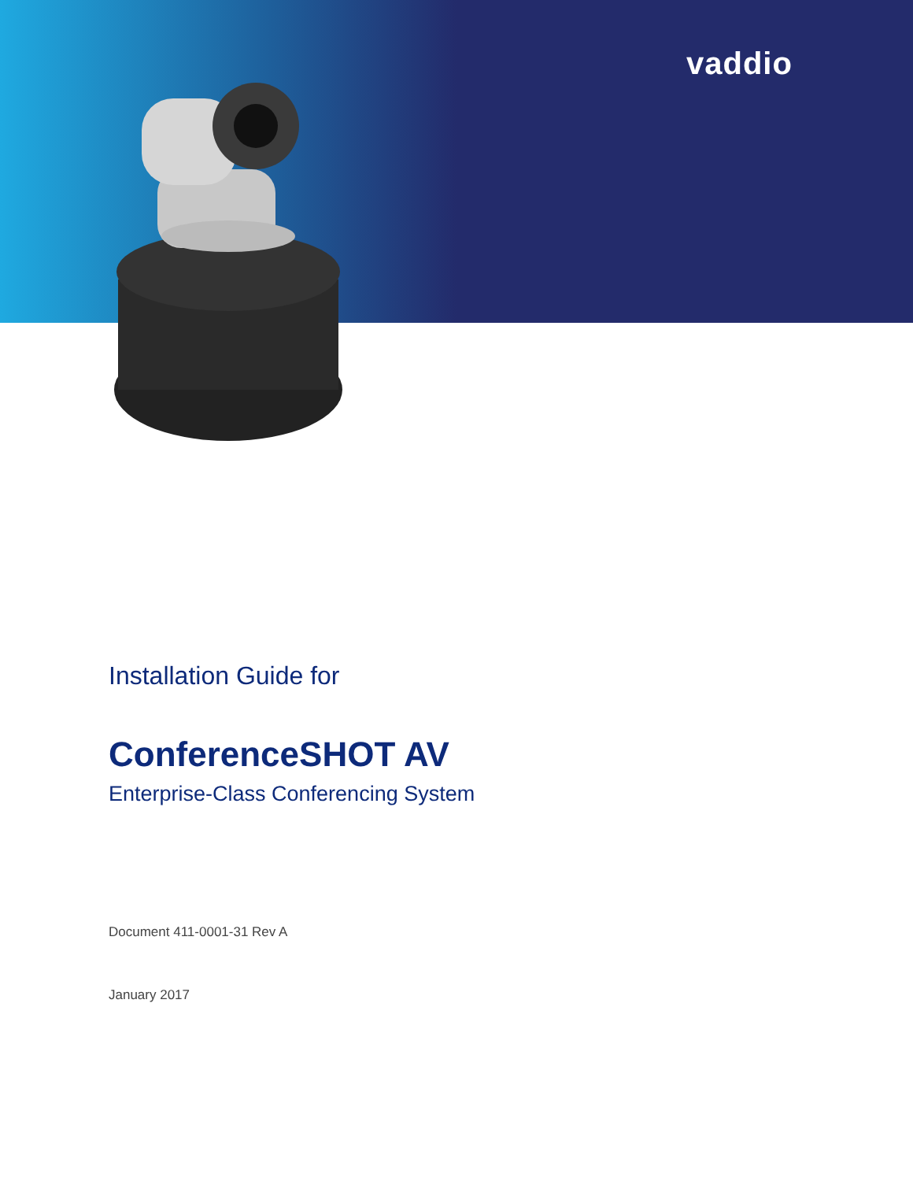vaddio
Installation Guide for
ConferenceSHOT AV
Enterprise-Class Conferencing System
Document 411-0001-31 Rev A
January 2017